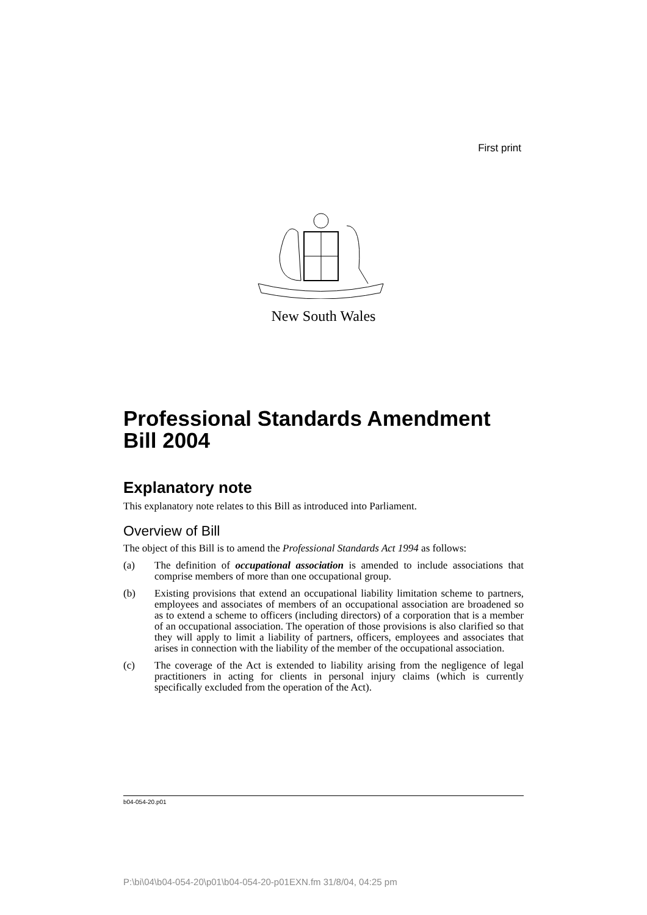First print
New South Wales
Professional Standards Amendment Bill 2004
Explanatory note
This explanatory note relates to this Bill as introduced into Parliament.
Overview of Bill
The object of this Bill is to amend the Professional Standards Act 1994 as follows:
(a) The definition of occupational association is amended to include associations that comprise members of more than one occupational group.
(b) Existing provisions that extend an occupational liability limitation scheme to partners, employees and associates of members of an occupational association are broadened so as to extend a scheme to officers (including directors) of a corporation that is a member of an occupational association. The operation of those provisions is also clarified so that they will apply to limit a liability of partners, officers, employees and associates that arises in connection with the liability of the member of the occupational association.
(c) The coverage of the Act is extended to liability arising from the negligence of legal practitioners in acting for clients in personal injury claims (which is currently specifically excluded from the operation of the Act).
b04-054-20.p01
P:\bi\04\b04-054-20\p01\b04-054-20-p01EXN.fm 31/8/04, 04:25 pm